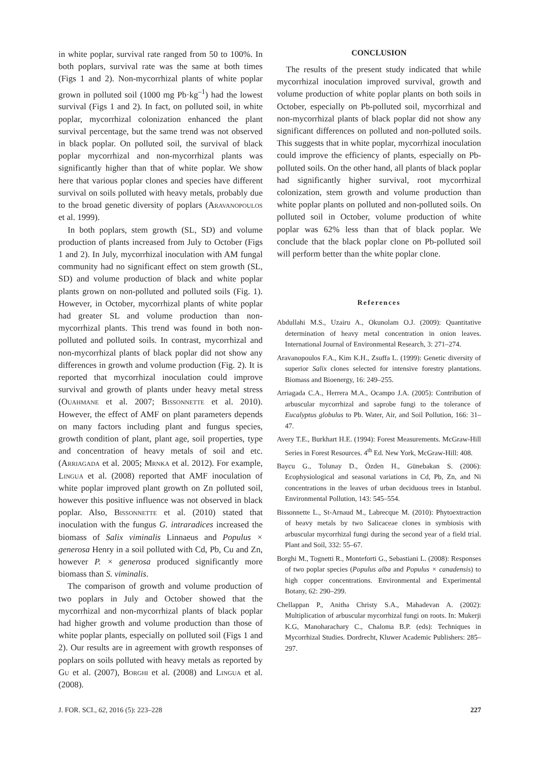in white poplar, survival rate ranged from 50 to 100%. In both poplars, survival rate was the same at both times (Figs 1 and 2). Non-mycorrhizal plants of white poplar grown in polluted soil (1000 mg Pb·kg<sup>–1</sup>) had the lowest survival (Figs 1 and 2). In fact, on polluted soil, in white poplar, mycorrhizal colonization enhanced the plant survival percentage, but the same trend was not observed in black poplar. On polluted soil, the survival of black poplar mycorrhizal and non-mycorrhizal plants was significantly higher than that of white poplar. We show here that various poplar clones and species have different survival on soils polluted with heavy metals, probably due to the broad genetic diversity of poplars (Aravanopoulos et al. 1999).
In both poplars, stem growth (SL, SD) and volume production of plants increased from July to October (Figs 1 and 2). In July, mycorrhizal inoculation with AM fungal community had no significant effect on stem growth (SL, SD) and volume production of black and white poplar plants grown on non-polluted and polluted soils (Fig. 1). However, in October, mycorrhizal plants of white poplar had greater SL and volume production than non-mycorrhizal plants. This trend was found in both non-polluted and polluted soils. In contrast, mycorrhizal and non-mycorrhizal plants of black poplar did not show any differences in growth and volume production (Fig. 2). It is reported that mycorrhizal inoculation could improve survival and growth of plants under heavy metal stress (Ouahmane et al. 2007; Bissonnette et al. 2010). However, the effect of AMF on plant parameters depends on many factors including plant and fungus species, growth condition of plant, plant age, soil properties, type and concentration of heavy metals of soil and etc. (Arriagada et al. 2005; Mrnka et al. 2012). For example, Lingua et al. (2008) reported that AMF inoculation of white poplar improved plant growth on Zn polluted soil, however this positive influence was not observed in black poplar. Also, Bissonnette et al. (2010) stated that inoculation with the fungus G. intraradices increased the biomass of Salix viminalis Linnaeus and Populus × generosa Henry in a soil polluted with Cd, Pb, Cu and Zn, however P. × generosa produced significantly more biomass than S. viminalis.
The comparison of growth and volume production of two poplars in July and October showed that the mycorrhizal and non-mycorrhizal plants of black poplar had higher growth and volume production than those of white poplar plants, especially on polluted soil (Figs 1 and 2). Our results are in agreement with growth responses of poplars on soils polluted with heavy metals as reported by Gu et al. (2007), Borghi et al. (2008) and Lingua et al. (2008).
CONCLUSION
The results of the present study indicated that while mycorrhizal inoculation improved survival, growth and volume production of white poplar plants on both soils in October, especially on Pb-polluted soil, mycorrhizal and non-mycorrhizal plants of black poplar did not show any significant differences on polluted and non-polluted soils. This suggests that in white poplar, mycorrhizal inoculation could improve the efficiency of plants, especially on Pb-polluted soils. On the other hand, all plants of black poplar had significantly higher survival, root mycorrhizal colonization, stem growth and volume production than white poplar plants on polluted and non-polluted soils. On polluted soil in October, volume production of white poplar was 62% less than that of black poplar. We conclude that the black poplar clone on Pb-polluted soil will perform better than the white poplar clone.
References
Abdullahi M.S., Uzairu A., Okunolam O.J. (2009): Quantitative determination of heavy metal concentration in onion leaves. International Journal of Environmental Research, 3: 271–274.
Aravanopoulos F.A., Kim K.H., Zsuffa L. (1999): Genetic diversity of superior Salix clones selected for intensive forestry plantations. Biomass and Bioenergy, 16: 249–255.
Arriagada C.A., Herrera M.A., Ocampo J.A. (2005): Contribution of arbuscular mycorrhizal and saprobe fungi to the tolerance of Eucalyptus globulus to Pb. Water, Air, and Soil Pollution, 166: 31–47.
Avery T.E., Burkhart H.E. (1994): Forest Measurements. McGraw-Hill Series in Forest Resources. 4<sup>th</sup> Ed. New York, McGraw-Hill: 408.
Baycu G., Tolunay D., Özden H., Günebakan S. (2006): Ecophysiological and seasonal variations in Cd, Pb, Zn, and Ni concentrations in the leaves of urban deciduous trees in Istanbul. Environmental Pollution, 143: 545–554.
Bissonnette L., St-Arnaud M., Labrecque M. (2010): Phytoextraction of heavy metals by two Salicaceae clones in symbiosis with arbuscular mycorrhizal fungi during the second year of a field trial. Plant and Soil, 332: 55–67.
Borghi M., Tognetti R., Monteforti G., Sebastiani L. (2008): Responses of two poplar species (Populus alba and Populus × canadensis) to high copper concentrations. Environmental and Experimental Botany, 62: 290–299.
Chellappan P., Anitha Christy S.A., Mahadevan A. (2002): Multiplication of arbuscular mycorrhizal fungi on roots. In: Mukerji K.G, Manoharachary C., Chaloma B.P. (eds): Techniques in Mycorrhizal Studies. Dordrecht, Kluwer Academic Publishers: 285–297.
J. FOR. SCI., 62, 2016 (5): 223–228 227